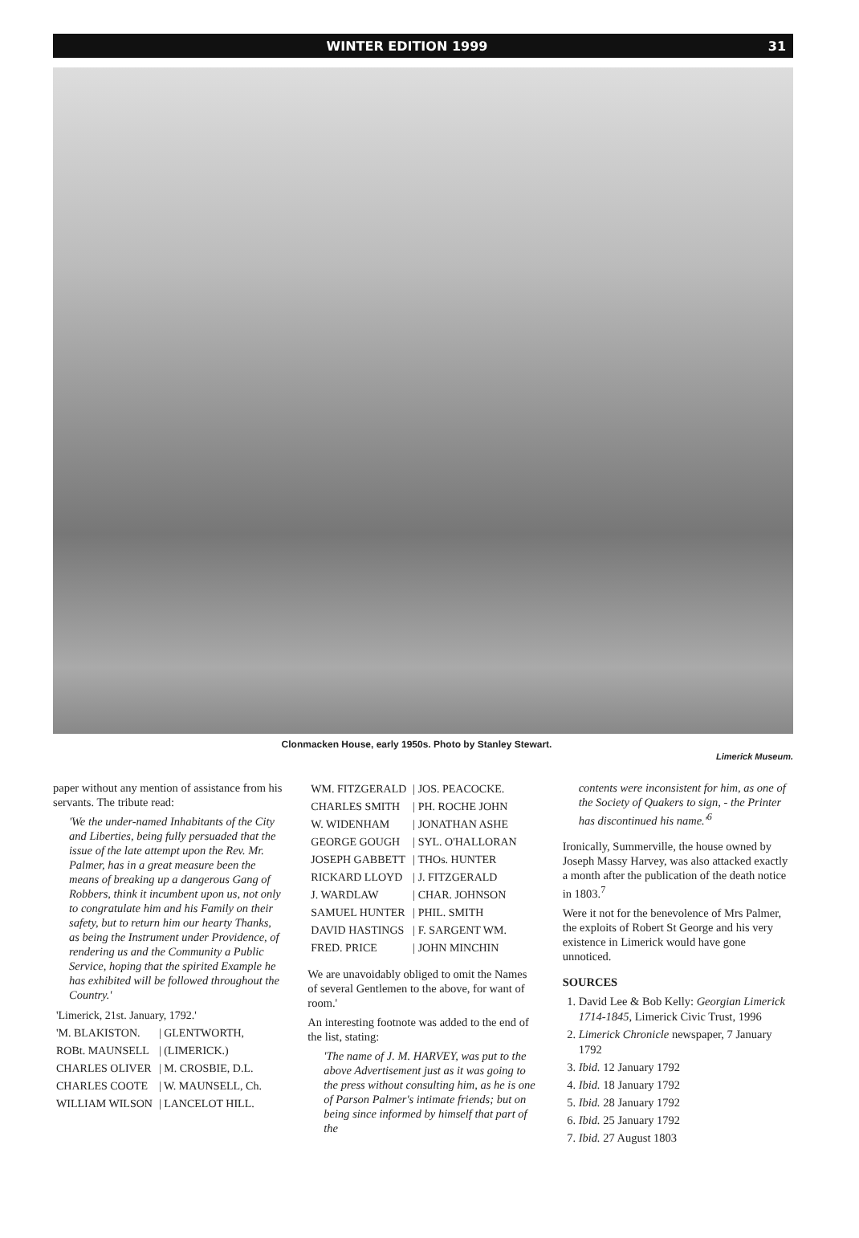WINTER EDITION 1999 31
Clonmacken House, early 1950s. Photo by Stanley Stewart. Limerick Museum.
paper without any mention of assistance from his servants. The tribute read:
'We the under-named Inhabitants of the City and Liberties, being fully persuaded that the issue of the late attempt upon the Rev. Mr. Palmer, has in a great measure been the means of breaking up a dangerous Gang of Robbers, think it incumbent upon us, not only to congratulate him and his Family on their safety, but to return him our hearty Thanks, as being the Instrument under Providence, of rendering us and the Community a Public Service, hoping that the spirited Example he has exhibited will be followed throughout the Country.'
| 'Limerick, 21st. January, 1792.' | |
| 'M. BLAKISTON. | / GLENTWORTH, |
| ROBt. MAUNSELL | / (LIMERICK.) |
| CHARLES OLIVER | / M. CROSBIE, D.L. |
| CHARLES COOTE | / W. MAUNSELL, Ch. |
| WILLIAM WILSON | / LANCELOT HILL. |
| WM. FITZGERALD | / JOS. PEACOCKE. |
| CHARLES SMITH | / PH. ROCHE JOHN |
| W. WIDENHAM | / JONATHAN ASHE |
| GEORGE GOUGH | / SYL. O'HALLORAN |
| JOSEPH GABBETT | / THOs. HUNTER |
| RICKARD LLOYD | / J. FITZGERALD |
| J. WARDLAW | / CHAR. JOHNSON |
| SAMUEL HUNTER | / PHIL. SMITH |
| DAVID HASTINGS | / F. SARGENT WM. |
| FRED. PRICE | / JOHN MINCHIN |
We are unavoidably obliged to omit the Names of several Gentlemen to the above, for want of room.'
An interesting footnote was added to the end of the list, stating:
'The name of J. M. HARVEY, was put to the above Advertisement just as it was going to the press without consulting him, as he is one of Parson Palmer's intimate friends; but on being since informed by himself that part of the
contents were inconsistent for him, as one of the Society of Quakers to sign, - the Printer has discontinued his name.'<sup>6</sup>
Ironically, Summerville, the house owned by Joseph Massy Harvey, was also attacked exactly a month after the publication of the death notice in 1803.<sup>7</sup>
Were it not for the benevolence of Mrs Palmer, the exploits of Robert St George and his very existence in Limerick would have gone unnoticed.
SOURCES
1. David Lee & Bob Kelly: Georgian Limerick 1714-1845, Limerick Civic Trust, 1996
2. Limerick Chronicle newspaper, 7 January 1792
3. Ibid. 12 January 1792
4. Ibid. 18 January 1792
5. Ibid. 28 January 1792
6. Ibid. 25 January 1792
7. Ibid. 27 August 1803